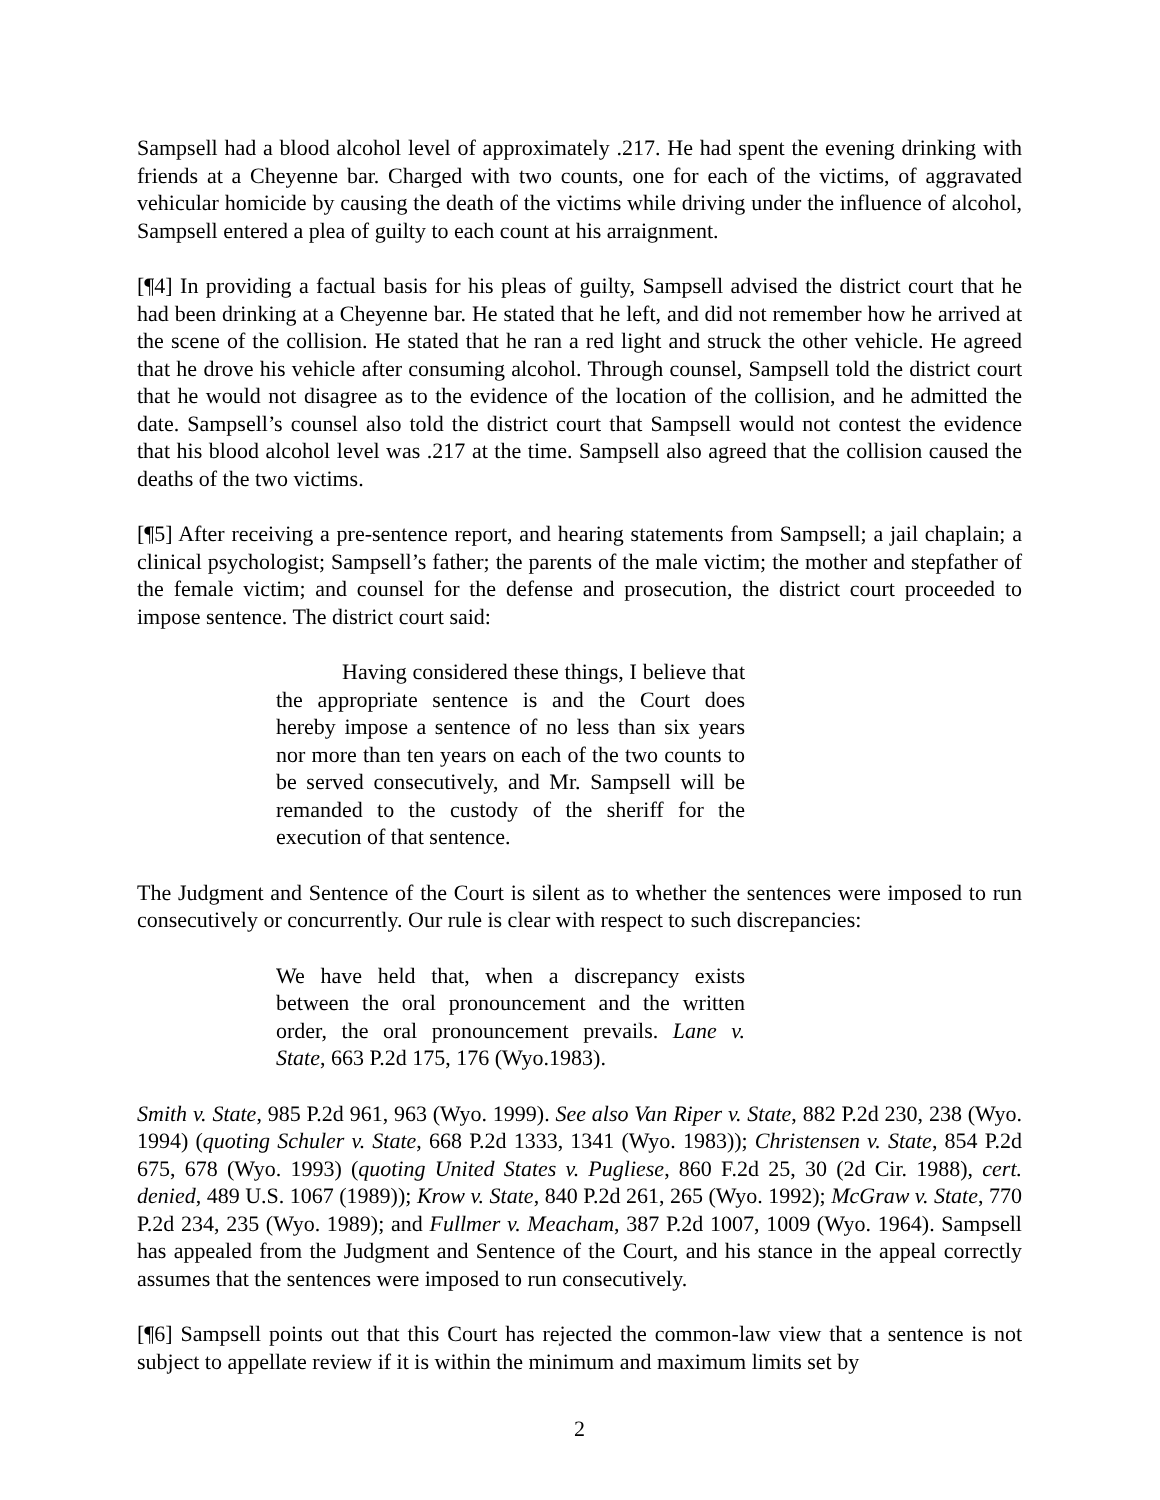Sampsell had a blood alcohol level of approximately .217. He had spent the evening drinking with friends at a Cheyenne bar. Charged with two counts, one for each of the victims, of aggravated vehicular homicide by causing the death of the victims while driving under the influence of alcohol, Sampsell entered a plea of guilty to each count at his arraignment.
[¶4] In providing a factual basis for his pleas of guilty, Sampsell advised the district court that he had been drinking at a Cheyenne bar. He stated that he left, and did not remember how he arrived at the scene of the collision. He stated that he ran a red light and struck the other vehicle. He agreed that he drove his vehicle after consuming alcohol. Through counsel, Sampsell told the district court that he would not disagree as to the evidence of the location of the collision, and he admitted the date. Sampsell’s counsel also told the district court that Sampsell would not contest the evidence that his blood alcohol level was .217 at the time. Sampsell also agreed that the collision caused the deaths of the two victims.
[¶5] After receiving a pre-sentence report, and hearing statements from Sampsell; a jail chaplain; a clinical psychologist; Sampsell’s father; the parents of the male victim; the mother and stepfather of the female victim; and counsel for the defense and prosecution, the district court proceeded to impose sentence. The district court said:
Having considered these things, I believe that the appropriate sentence is and the Court does hereby impose a sentence of no less than six years nor more than ten years on each of the two counts to be served consecutively, and Mr. Sampsell will be remanded to the custody of the sheriff for the execution of that sentence.
The Judgment and Sentence of the Court is silent as to whether the sentences were imposed to run consecutively or concurrently. Our rule is clear with respect to such discrepancies:
We have held that, when a discrepancy exists between the oral pronouncement and the written order, the oral pronouncement prevails. Lane v. State, 663 P.2d 175, 176 (Wyo.1983).
Smith v. State, 985 P.2d 961, 963 (Wyo. 1999). See also Van Riper v. State, 882 P.2d 230, 238 (Wyo. 1994) (quoting Schuler v. State, 668 P.2d 1333, 1341 (Wyo. 1983)); Christensen v. State, 854 P.2d 675, 678 (Wyo. 1993) (quoting United States v. Pugliese, 860 F.2d 25, 30 (2d Cir. 1988), cert. denied, 489 U.S. 1067 (1989)); Krow v. State, 840 P.2d 261, 265 (Wyo. 1992); McGraw v. State, 770 P.2d 234, 235 (Wyo. 1989); and Fullmer v. Meacham, 387 P.2d 1007, 1009 (Wyo. 1964). Sampsell has appealed from the Judgment and Sentence of the Court, and his stance in the appeal correctly assumes that the sentences were imposed to run consecutively.
[¶6] Sampsell points out that this Court has rejected the common-law view that a sentence is not subject to appellate review if it is within the minimum and maximum limits set by
2